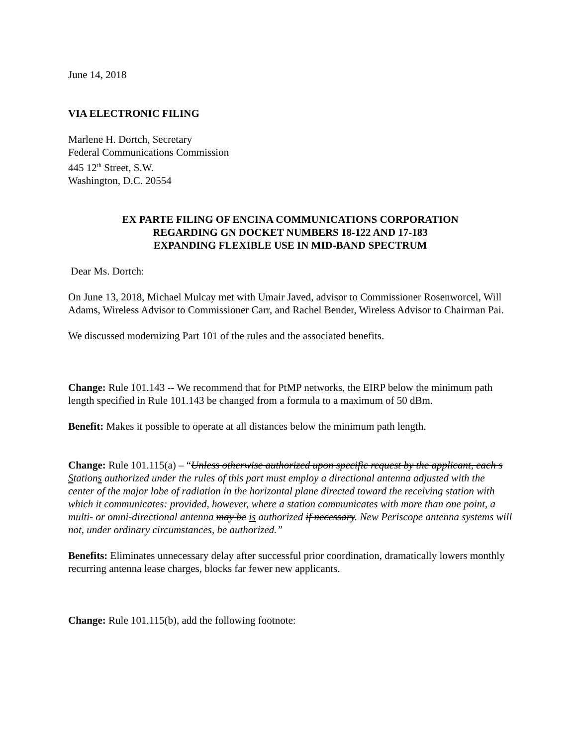June 14, 2018
VIA ELECTRONIC FILING
Marlene H. Dortch, Secretary
Federal Communications Commission
445 12<sup>th</sup> Street, S.W.
Washington, D.C. 20554
EX PARTE FILING OF ENCINA COMMUNICATIONS CORPORATION
REGARDING GN DOCKET NUMBERS 18-122 AND 17-183
EXPANDING FLEXIBLE USE IN MID-BAND SPECTRUM
Dear Ms. Dortch:
On June 13, 2018, Michael Mulcay met with Umair Javed, advisor to Commissioner Rosenworcel, Will Adams, Wireless Advisor to Commissioner Carr, and Rachel Bender, Wireless Advisor to Chairman Pai.
We discussed modernizing Part 101 of the rules and the associated benefits.
Change: Rule 101.143 -- We recommend that for PtMP networks, the EIRP below the minimum path length specified in Rule 101.143 be changed from a formula to a maximum of 50 dBm.
Benefit: Makes it possible to operate at all distances below the minimum path length.
Change: Rule 101.115(a) – “Unless otherwise authorized upon specific request by the applicant, each s Stations authorized under the rules of this part must employ a directional antenna adjusted with the center of the major lobe of radiation in the horizontal plane directed toward the receiving station with which it communicates: provided, however, where a station communicates with more than one point, a multi- or omni-directional antenna may be is authorized if necessary. New Periscope antenna systems will not, under ordinary circumstances, be authorized.”
Benefits: Eliminates unnecessary delay after successful prior coordination, dramatically lowers monthly recurring antenna lease charges, blocks far fewer new applicants.
Change: Rule 101.115(b), add the following footnote: